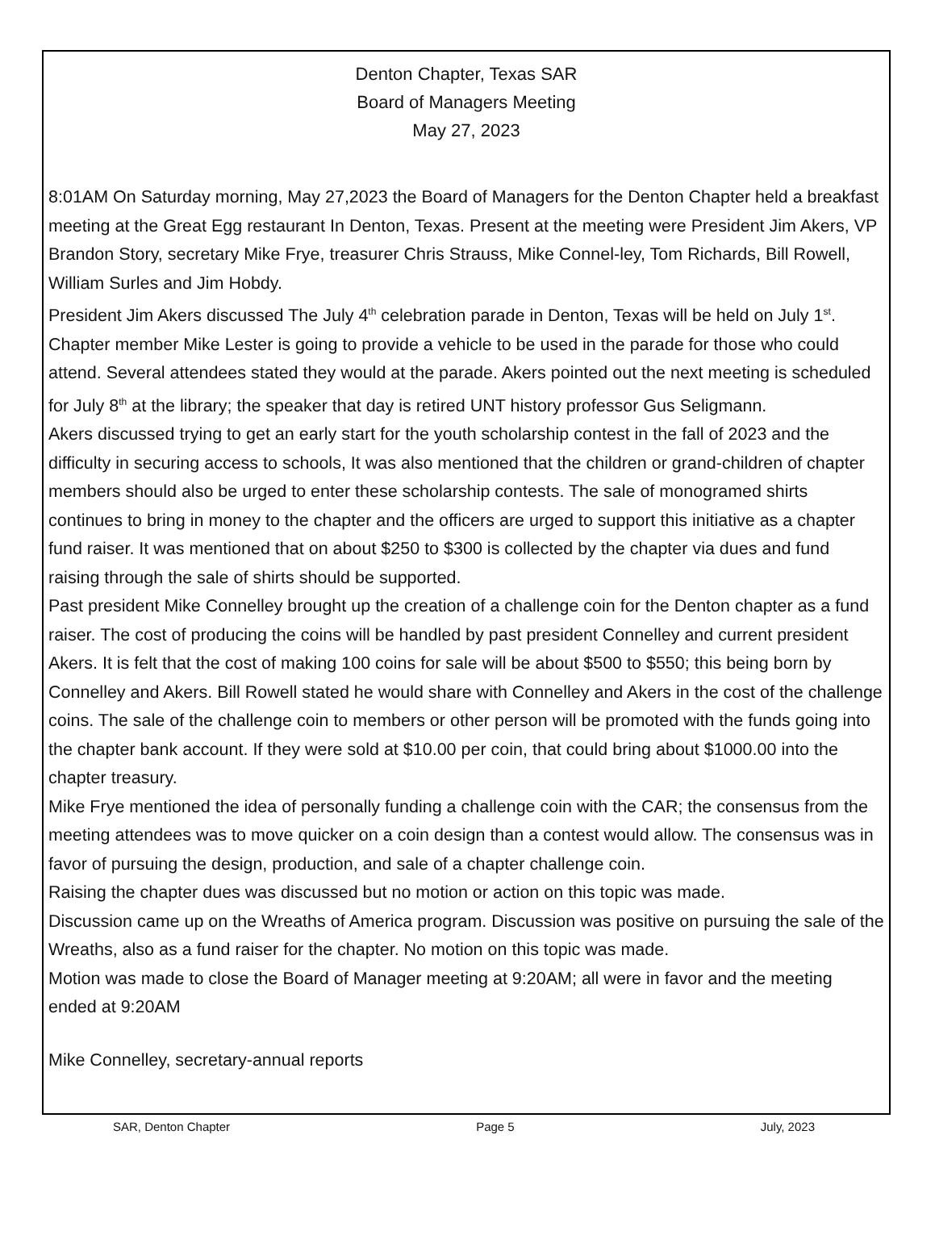Denton Chapter, Texas SAR
Board of Managers Meeting
May 27, 2023
8:01AM On Saturday morning, May 27,2023 the Board of Managers for the Denton Chapter held a breakfast meeting at the Great Egg restaurant In Denton, Texas. Present at the meeting were President Jim Akers, VP Brandon Story, secretary Mike Frye, treasurer Chris Strauss, Mike Connel-ley, Tom Richards, Bill Rowell, William Surles and Jim Hobdy.
President Jim Akers discussed The July 4<sup>th</sup> celebration parade in Denton, Texas will be held on July 1<sup>st</sup>. Chapter member Mike Lester is going to provide a vehicle to be used in the parade for those who could attend. Several attendees stated they would at the parade. Akers pointed out the next meeting is scheduled for July 8<sup>th</sup> at the library; the speaker that day is retired UNT history professor Gus Seligmann.
Akers discussed trying to get an early start for the youth scholarship contest in the fall of 2023 and the difficulty in securing access to schools, It was also mentioned that the children or grand-children of chapter members should also be urged to enter these scholarship contests. The sale of monogramed shirts continues to bring in money to the chapter and the officers are urged to support this initiative as a chapter fund raiser. It was mentioned that on about $250 to $300 is collected by the chapter via dues and fund raising through the sale of shirts should be supported.
Past president Mike Connelley brought up the creation of a challenge coin for the Denton chapter as a fund raiser. The cost of producing the coins will be handled by past president Connelley and current president Akers. It is felt that the cost of making 100 coins for sale will be about $500 to $550; this being born by Connelley and Akers. Bill Rowell stated he would share with Connelley and Akers in the cost of the challenge coins. The sale of the challenge coin to members or other person will be promoted with the funds going into the chapter bank account. If they were sold at $10.00 per coin, that could bring about $1000.00 into the chapter treasury.
Mike Frye mentioned the idea of personally funding a challenge coin with the CAR; the consensus from the meeting attendees was to move quicker on a coin design than a contest would allow. The consensus was in favor of pursuing the design, production, and sale of a chapter challenge coin.
Raising the chapter dues was discussed but no motion or action on this topic was made.
Discussion came up on the Wreaths of America program. Discussion was positive on pursuing the sale of the Wreaths, also as a fund raiser for the chapter. No motion on this topic was made.
Motion was made to close the Board of Manager meeting at 9:20AM; all were in favor and the meeting ended at 9:20AM
Mike Connelley, secretary-annual reports
SAR, Denton Chapter Page 5 July, 2023